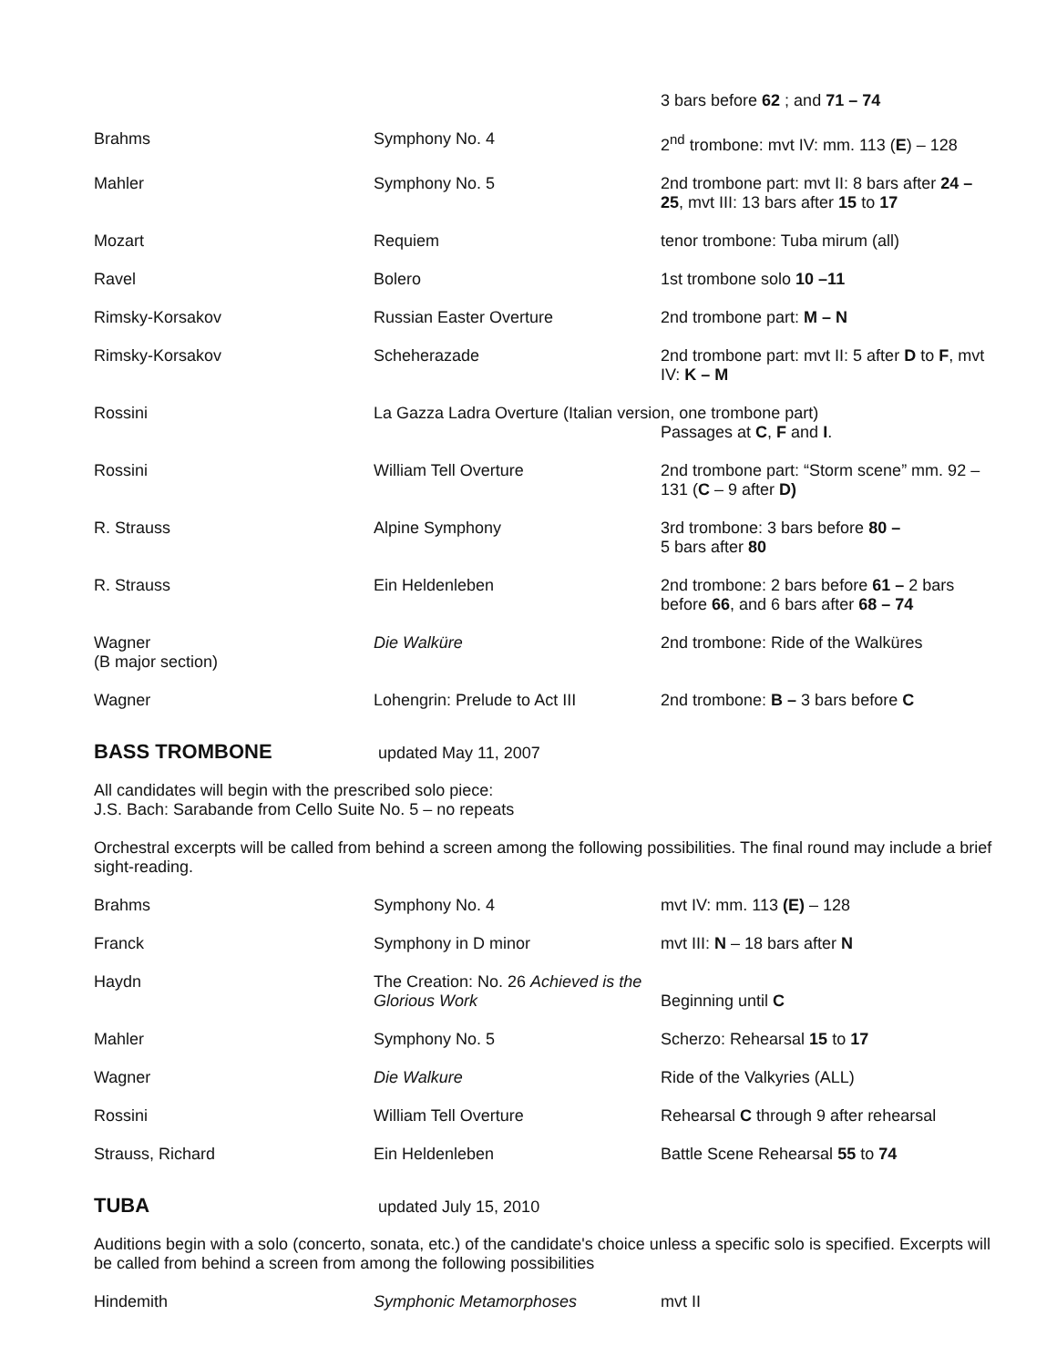| | | 3 bars before 62 ; and 71 – 74 |
| Brahms | Symphony No. 4 | 2<sup>nd</sup> trombone: mvt IV: mm. 113 ( E ) – 128 |
| Mahler | Symphony No. 5 | 2nd trombone part: mvt II: 8 bars after 24 – 25 , mvt III: 13 bars after 15 to 17 |
| Mozart | Requiem | tenor trombone: Tuba mirum (all) |
| Ravel | Bolero | 1st trombone solo 10 –11 |
| Rimsky-Korsakov | Russian Easter Overture | 2nd trombone part: M – N |
| Rimsky-Korsakov | Scheherazade | 2nd trombone part: mvt II: 5 after D to F , mvt IV: K – M |
| Rossini | La Gazza Ladra Overture (Italian version, one trombone part) Passages at C , F and I . | |
| Rossini | William Tell Overture | 2nd trombone part: “Storm scene” mm. 92 –131 ( C – 9 after D) |
| R. Strauss | Alpine Symphony | 3rd trombone: 3 bars before 80 – 5 bars after 80 |
| R. Strauss | Ein Heldenleben | 2nd trombone: 2 bars before 61 – 2 bars before 66 , and 6 bars after 68 – 74 |
| Wagner (B major section) | Die Walküre | 2nd trombone: Ride of the Walküres |
| Wagner | Lohengrin: Prelude to Act III | 2nd trombone: B – 3 bars before C |
BASS TROMBONE
updated May 11, 2007
All candidates will begin with the prescribed solo piece:
J.S. Bach: Sarabande from Cello Suite No. 5 – no repeats
Orchestral excerpts will be called from behind a screen among the following possibilities. The final round may include a brief sight-reading.
| Brahms | Symphony No. 4 | mvt IV: mm. 113 (E) – 128 |
| Franck | Symphony in D minor | mvt III: N – 18 bars after N |
| Haydn | The Creation: No. 26 Achieved is the Glorious Work | Beginning until C |
| Mahler | Symphony No. 5 | Scherzo: Rehearsal 15 to 17 |
| Wagner | Die Walkure | Ride of the Valkyries (ALL) |
| Rossini | William Tell Overture | Rehearsal C through 9 after rehearsal |
| Strauss, Richard | Ein Heldenleben | Battle Scene Rehearsal 55 to 74 |
TUBA
updated July 15, 2010
Auditions begin with a solo (concerto, sonata, etc.) of the candidate's choice unless a specific solo is specified. Excerpts will be called from behind a screen from among the following possibilities
| Hindemith | Symphonic Metamorphoses | mvt II |